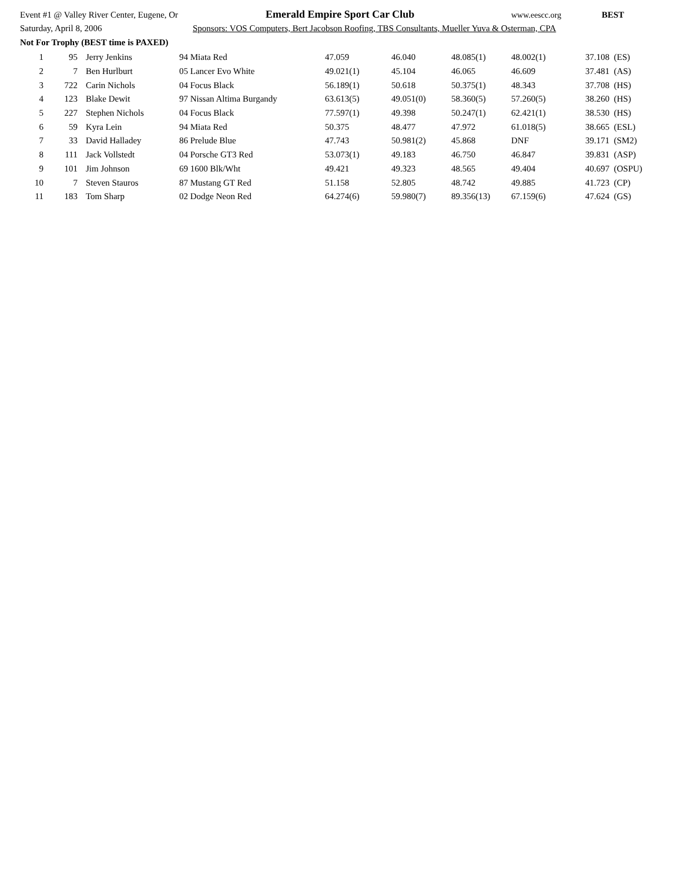Event #1 @ Valley River Center, Eugene, Or Emerald Empire Sport Car Club www.eescc.org BEST
Saturday, April 8, 2006 Sponsors: VOS Computers, Bert Jacobson Roofing, TBS Consultants, Mueller Yuva & Osterman, CPA
Not For Trophy (BEST time is PAXED)
| 1 | 95 | Jerry Jenkins | 94 Miata Red | 47.059 | 46.040 | 48.085(1) | 48.002(1) | 37.108 (ES) |
| 2 | 7 | Ben Hurlburt | 05 Lancer Evo White | 49.021(1) | 45.104 | 46.065 | 46.609 | 37.481 (AS) |
| 3 | 722 | Carin Nichols | 04 Focus Black | 56.189(1) | 50.618 | 50.375(1) | 48.343 | 37.708 (HS) |
| 4 | 123 | Blake Dewit | 97 Nissan Altima Burgandy | 63.613(5) | 49.051(0) | 58.360(5) | 57.260(5) | 38.260 (HS) |
| 5 | 227 | Stephen Nichols | 04 Focus Black | 77.597(1) | 49.398 | 50.247(1) | 62.421(1) | 38.530 (HS) |
| 6 | 59 | Kyra Lein | 94 Miata Red | 50.375 | 48.477 | 47.972 | 61.018(5) | 38.665 (ESL) |
| 7 | 33 | David Halladey | 86 Prelude Blue | 47.743 | 50.981(2) | 45.868 | DNF | 39.171 (SM2) |
| 8 | 111 | Jack Vollstedt | 04 Porsche GT3 Red | 53.073(1) | 49.183 | 46.750 | 46.847 | 39.831 (ASP) |
| 9 | 101 | Jim Johnson | 69 1600 Blk/Wht | 49.421 | 49.323 | 48.565 | 49.404 | 40.697 (OSPU) |
| 10 | 7 | Steven Stauros | 87 Mustang GT Red | 51.158 | 52.805 | 48.742 | 49.885 | 41.723 (CP) |
| 11 | 183 | Tom Sharp | 02 Dodge Neon Red | 64.274(6) | 59.980(7) | 89.356(13) | 67.159(6) | 47.624 (GS) |